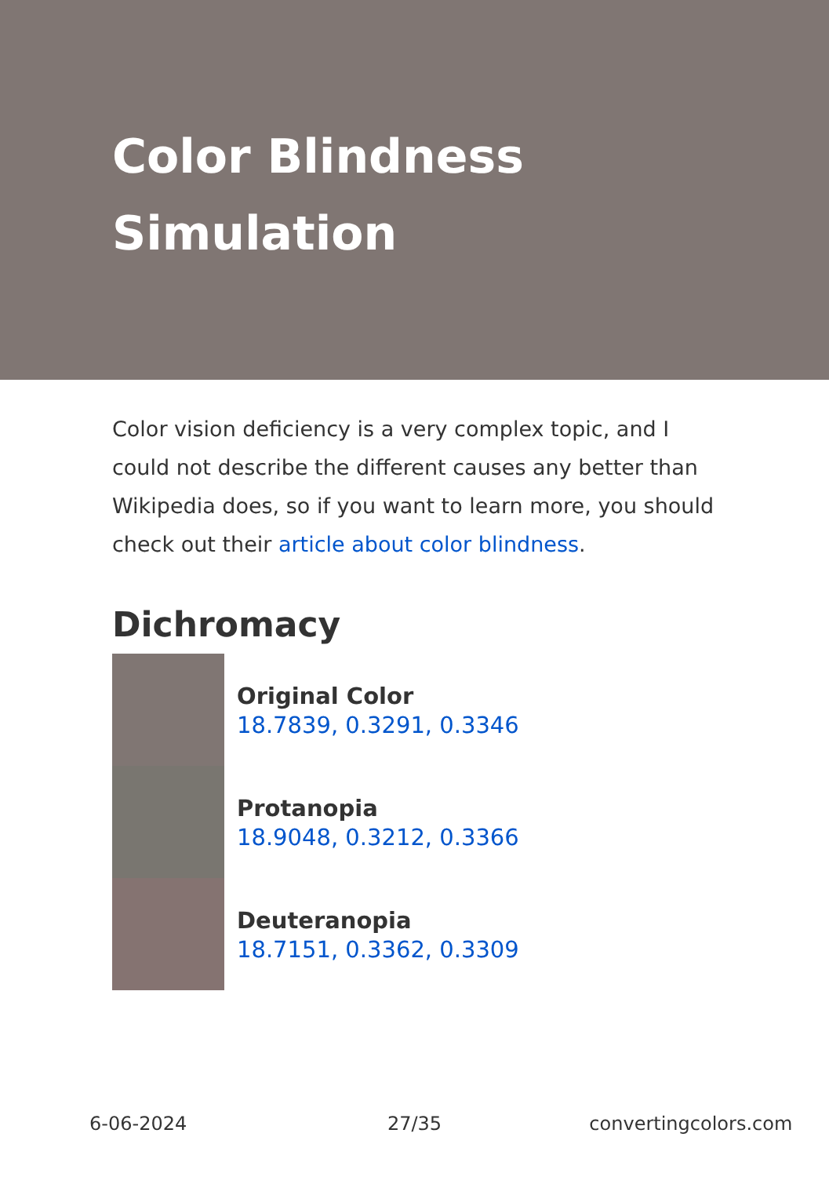Color Blindness Simulation
Color vision deficiency is a very complex topic, and I could not describe the different causes any better than Wikipedia does, so if you want to learn more, you should check out their article about color blindness.
Dichromacy
Original Color
18.7839, 0.3291, 0.3346
Protanopia
18.9048, 0.3212, 0.3366
Deuteranopia
18.7151, 0.3362, 0.3309
6-06-2024 27/35 convertingcolors.com